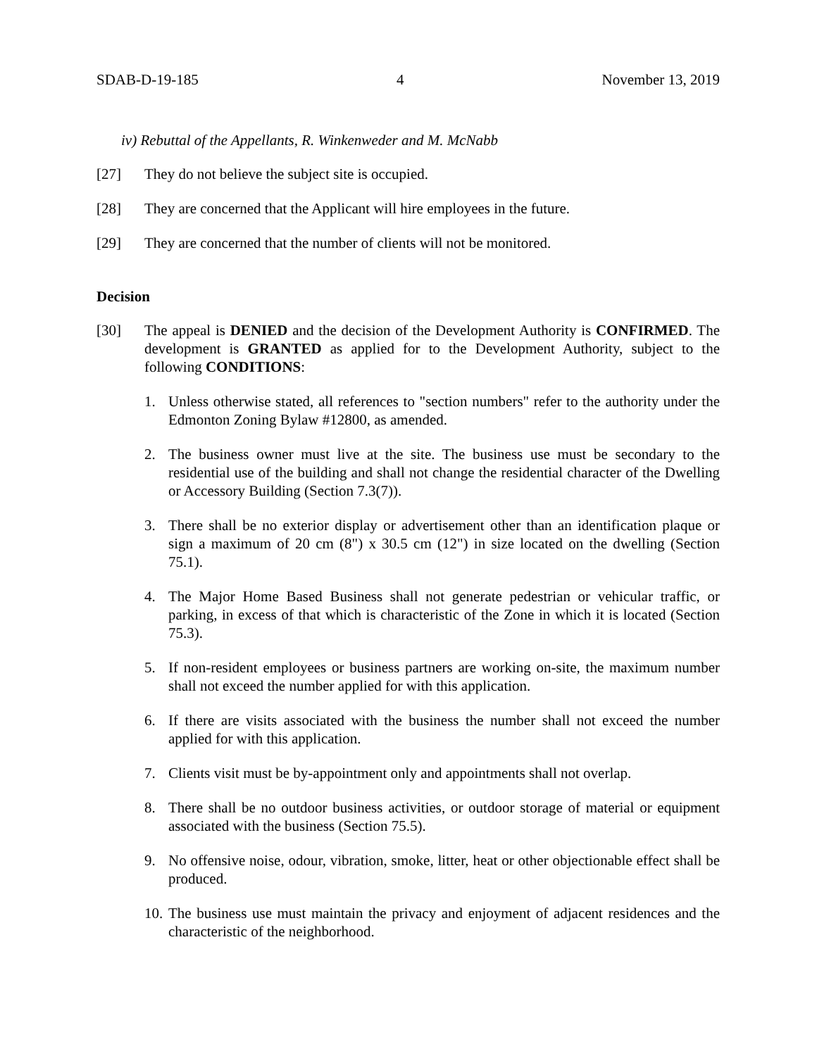SDAB-D-19-185 4 November 13, 2019
iv) Rebuttal of the Appellants, R. Winkenweder and M. McNabb
[27] They do not believe the subject site is occupied.
[28] They are concerned that the Applicant will hire employees in the future.
[29] They are concerned that the number of clients will not be monitored.
Decision
[30] The appeal is DENIED and the decision of the Development Authority is CONFIRMED. The development is GRANTED as applied for to the Development Authority, subject to the following CONDITIONS:
1. Unless otherwise stated, all references to "section numbers" refer to the authority under the Edmonton Zoning Bylaw #12800, as amended.
2. The business owner must live at the site. The business use must be secondary to the residential use of the building and shall not change the residential character of the Dwelling or Accessory Building (Section 7.3(7)).
3. There shall be no exterior display or advertisement other than an identification plaque or sign a maximum of 20 cm (8") x 30.5 cm (12") in size located on the dwelling (Section 75.1).
4. The Major Home Based Business shall not generate pedestrian or vehicular traffic, or parking, in excess of that which is characteristic of the Zone in which it is located (Section 75.3).
5. If non-resident employees or business partners are working on-site, the maximum number shall not exceed the number applied for with this application.
6. If there are visits associated with the business the number shall not exceed the number applied for with this application.
7. Clients visit must be by-appointment only and appointments shall not overlap.
8. There shall be no outdoor business activities, or outdoor storage of material or equipment associated with the business (Section 75.5).
9. No offensive noise, odour, vibration, smoke, litter, heat or other objectionable effect shall be produced.
10. The business use must maintain the privacy and enjoyment of adjacent residences and the characteristic of the neighborhood.